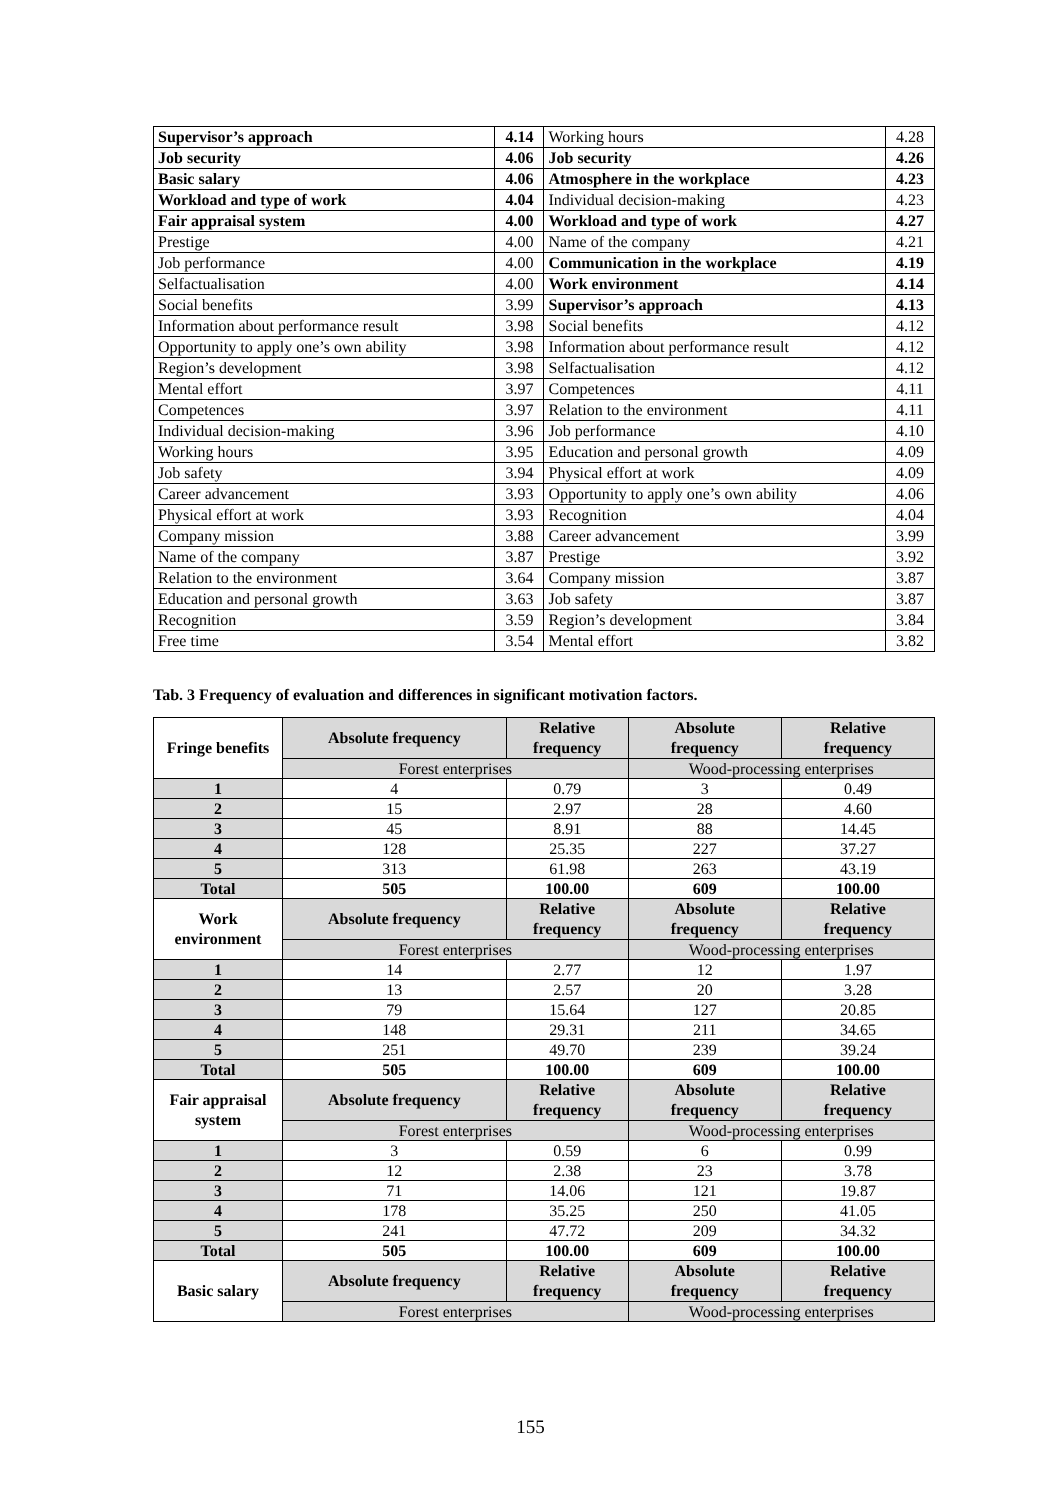| Supervisor’s approach | 4.14 | Working hours | 4.28 |
| Job security | 4.06 | Job security | 4.26 |
| Basic salary | 4.06 | Atmosphere in the workplace | 4.23 |
| Workload and type of work | 4.04 | Individual decision-making | 4.23 |
| Fair appraisal system | 4.00 | Workload and type of work | 4.27 |
| Prestige | 4.00 | Name of the company | 4.21 |
| Job performance | 4.00 | Communication in the workplace | 4.19 |
| Selfactualisation | 4.00 | Work environment | 4.14 |
| Social benefits | 3.99 | Supervisor’s approach | 4.13 |
| Information about performance result | 3.98 | Social benefits | 4.12 |
| Opportunity to apply one’s own ability | 3.98 | Information about performance result | 4.12 |
| Region’s development | 3.98 | Selfactualisation | 4.12 |
| Mental effort | 3.97 | Competences | 4.11 |
| Competences | 3.97 | Relation to the environment | 4.11 |
| Individual decision-making | 3.96 | Job performance | 4.10 |
| Working hours | 3.95 | Education and personal growth | 4.09 |
| Job safety | 3.94 | Physical effort at work | 4.09 |
| Career advancement | 3.93 | Opportunity to apply one’s own ability | 4.06 |
| Physical effort at work | 3.93 | Recognition | 4.04 |
| Company mission | 3.88 | Career advancement | 3.99 |
| Name of the company | 3.87 | Prestige | 3.92 |
| Relation to the environment | 3.64 | Company mission | 3.87 |
| Education and personal growth | 3.63 | Job safety | 3.87 |
| Recognition | 3.59 | Region’s development | 3.84 |
| Free time | 3.54 | Mental effort | 3.82 |
Tab. 3 Frequency of evaluation and differences in significant motivation factors.
| Fringe benefits | Absolute frequency | Relative frequency | Absolute frequency | Relative frequency |
| --- | --- | --- | --- | --- |
| | Forest enterprises | | Wood-processing enterprises | |
| 1 | 4 | 0.79 | 3 | 0.49 |
| 2 | 15 | 2.97 | 28 | 4.60 |
| 3 | 45 | 8.91 | 88 | 14.45 |
| 4 | 128 | 25.35 | 227 | 37.27 |
| 5 | 313 | 61.98 | 263 | 43.19 |
| Total | 505 | 100.00 | 609 | 100.00 |
| Work environment | Absolute frequency | Relative frequency | Absolute frequency | Relative frequency |
| | Forest enterprises | | Wood-processing enterprises | |
| 1 | 14 | 2.77 | 12 | 1.97 |
| 2 | 13 | 2.57 | 20 | 3.28 |
| 3 | 79 | 15.64 | 127 | 20.85 |
| 4 | 148 | 29.31 | 211 | 34.65 |
| 5 | 251 | 49.70 | 239 | 39.24 |
| Total | 505 | 100.00 | 609 | 100.00 |
| Fair appraisal system | Absolute frequency | Relative frequency | Absolute frequency | Relative frequency |
| | Forest enterprises | | Wood-processing enterprises | |
| 1 | 3 | 0.59 | 6 | 0.99 |
| 2 | 12 | 2.38 | 23 | 3.78 |
| 3 | 71 | 14.06 | 121 | 19.87 |
| 4 | 178 | 35.25 | 250 | 41.05 |
| 5 | 241 | 47.72 | 209 | 34.32 |
| Total | 505 | 100.00 | 609 | 100.00 |
| Basic salary | Absolute frequency | Relative frequency | Absolute frequency | Relative frequency |
| | Forest enterprises | | Wood-processing enterprises | |
155